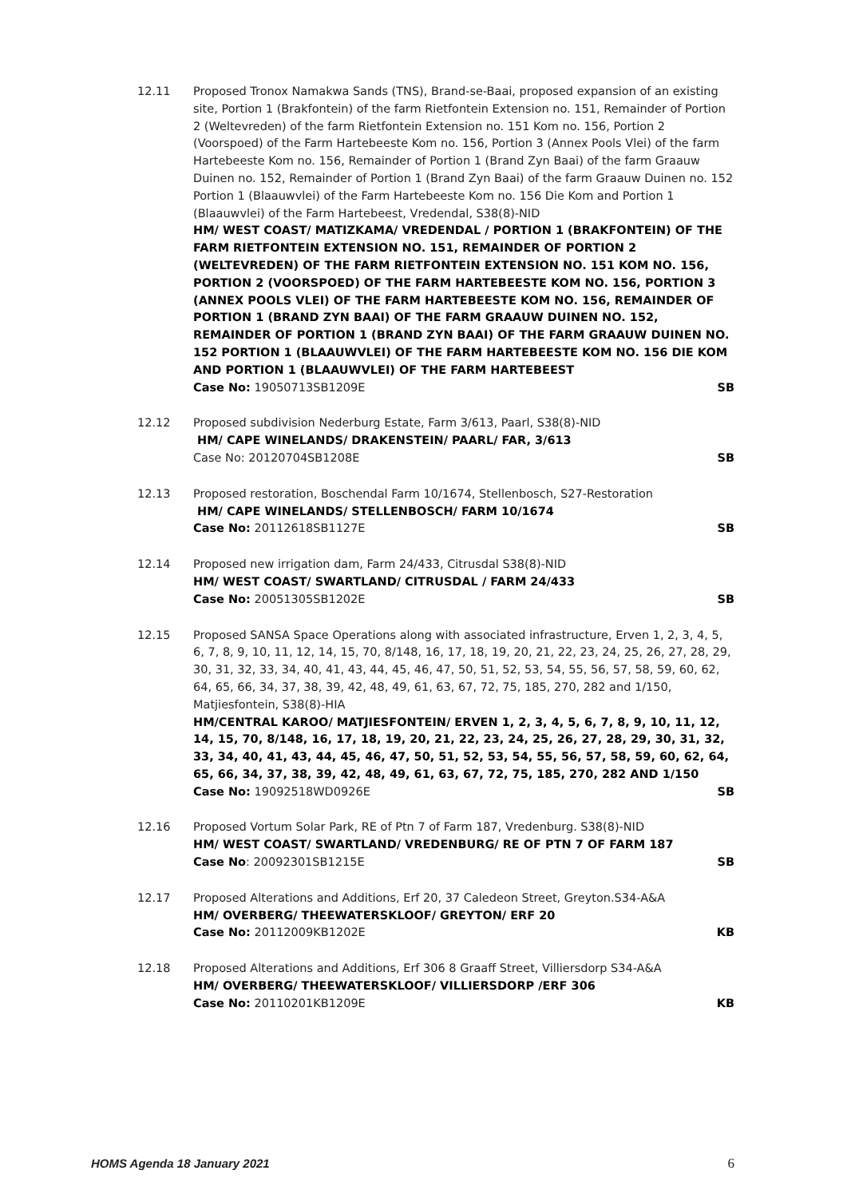12.11 Proposed Tronox Namakwa Sands (TNS), Brand-se-Baai, proposed expansion of an existing site, Portion 1 (Brakfontein) of the farm Rietfontein Extension no. 151, Remainder of Portion 2 (Weltevreden) of the farm Rietfontein Extension no. 151 Kom no. 156, Portion 2 (Voorspoed) of the Farm Hartebeeste Kom no. 156, Portion 3 (Annex Pools Vlei) of the farm Hartebeeste Kom no. 156, Remainder of Portion 1 (Brand Zyn Baai) of the farm Graauw Duinen no. 152, Remainder of Portion 1 (Brand Zyn Baai) of the farm Graauw Duinen no. 152 Portion 1 (Blaauwvlei) of the Farm Hartebeeste Kom no. 156 Die Kom and Portion 1 (Blaauwvlei) of the Farm Hartebeest, Vredendal, S38(8)-NID
HM/ WEST COAST/ MATIZKAMA/ VREDENDAL / PORTION 1 (BRAKFONTEIN) OF THE FARM RIETFONTEIN EXTENSION NO. 151, REMAINDER OF PORTION 2 (WELTEVREDEN) OF THE FARM RIETFONTEIN EXTENSION NO. 151 KOM NO. 156, PORTION 2 (VOORSPOED) OF THE FARM HARTEBEESTE KOM NO. 156, PORTION 3 (ANNEX POOLS VLEI) OF THE FARM HARTEBEESTE KOM NO. 156, REMAINDER OF PORTION 1 (BRAND ZYN BAAI) OF THE FARM GRAAUW DUINEN NO. 152, REMAINDER OF PORTION 1 (BRAND ZYN BAAI) OF THE FARM GRAAUW DUINEN NO. 152 PORTION 1 (BLAAUWVLEI) OF THE FARM HARTEBEESTE KOM NO. 156 DIE KOM AND PORTION 1 (BLAAUWVLEI) OF THE FARM HARTEBEEST
Case No: 19050713SB1209E SB
12.12 Proposed subdivision Nederburg Estate, Farm 3/613, Paarl, S38(8)-NID
HM/ CAPE WINELANDS/ DRAKENSTEIN/ PAARL/ FAR, 3/613
Case No: 20120704SB1208E SB
12.13 Proposed restoration, Boschendal Farm 10/1674, Stellenbosch, S27-Restoration
HM/ CAPE WINELANDS/ STELLENBOSCH/ FARM 10/1674
Case No: 20112618SB1127E SB
12.14 Proposed new irrigation dam, Farm 24/433, Citrusdal S38(8)-NID
HM/ WEST COAST/ SWARTLAND/ CITRUSDAL / FARM 24/433
Case No: 20051305SB1202E SB
12.15 Proposed SANSA Space Operations along with associated infrastructure, Erven 1, 2, 3, 4, 5, 6, 7, 8, 9, 10, 11, 12, 14, 15, 70, 8/148, 16, 17, 18, 19, 20, 21, 22, 23, 24, 25, 26, 27, 28, 29, 30, 31, 32, 33, 34, 40, 41, 43, 44, 45, 46, 47, 50, 51, 52, 53, 54, 55, 56, 57, 58, 59, 60, 62, 64, 65, 66, 34, 37, 38, 39, 42, 48, 49, 61, 63, 67, 72, 75, 185, 270, 282 and 1/150, Matjiesfontein, S38(8)-HIA
HM/CENTRAL KAROO/ MATJIESFONTEIN/ ERVEN 1, 2, 3, 4, 5, 6, 7, 8, 9, 10, 11, 12, 14, 15, 70, 8/148, 16, 17, 18, 19, 20, 21, 22, 23, 24, 25, 26, 27, 28, 29, 30, 31, 32, 33, 34, 40, 41, 43, 44, 45, 46, 47, 50, 51, 52, 53, 54, 55, 56, 57, 58, 59, 60, 62, 64, 65, 66, 34, 37, 38, 39, 42, 48, 49, 61, 63, 67, 72, 75, 185, 270, 282 AND 1/150
Case No: 19092518WD0926E SB
12.16 Proposed Vortum Solar Park, RE of Ptn 7 of Farm 187, Vredenburg. S38(8)-NID
HM/ WEST COAST/ SWARTLAND/ VREDENBURG/ RE OF PTN 7 OF FARM 187
Case No: 20092301SB1215E SB
12.17 Proposed Alterations and Additions, Erf 20, 37 Caledeon Street, Greyton.S34-A&A
HM/ OVERBERG/ THEEWATERSKLOOF/ GREYTON/ ERF 20
Case No: 20112009KB1202E KB
12.18 Proposed Alterations and Additions, Erf 306 8 Graaff Street, Villiersdorp S34-A&A
HM/ OVERBERG/ THEEWATERSKLOOF/ VILLIERSDORP /ERF 306
Case No: 20110201KB1209E KB
HOMS Agenda 18 January 2021 6